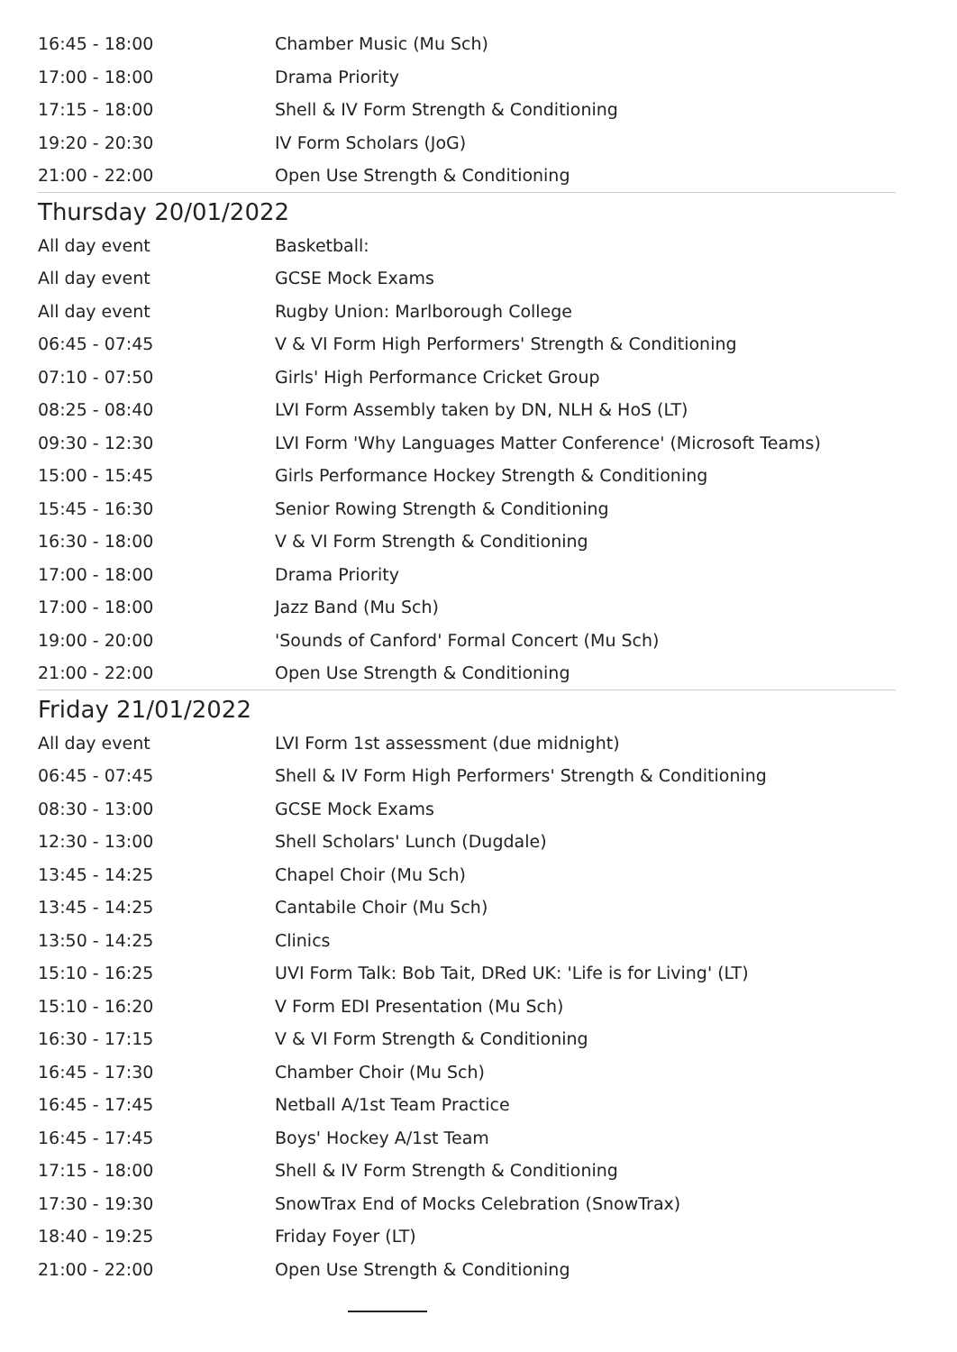| 16:45 - 18:00 | Chamber Music (Mu Sch) |
| 17:00 - 18:00 | Drama Priority |
| 17:15 - 18:00 | Shell & IV Form Strength & Conditioning |
| 19:20 - 20:30 | IV Form Scholars (JoG) |
| 21:00 - 22:00 | Open Use Strength & Conditioning |
Thursday 20/01/2022
| All day event | Basketball: |
| All day event | GCSE Mock Exams |
| All day event | Rugby Union: Marlborough College |
| 06:45 - 07:45 | V & VI Form High Performers' Strength & Conditioning |
| 07:10 - 07:50 | Girls' High Performance Cricket Group |
| 08:25 - 08:40 | LVI Form Assembly taken by DN, NLH & HoS (LT) |
| 09:30 - 12:30 | LVI Form 'Why Languages Matter Conference' (Microsoft Teams) |
| 15:00 - 15:45 | Girls Performance Hockey Strength & Conditioning |
| 15:45 - 16:30 | Senior Rowing Strength & Conditioning |
| 16:30 - 18:00 | V & VI Form Strength & Conditioning |
| 17:00 - 18:00 | Drama Priority |
| 17:00 - 18:00 | Jazz Band (Mu Sch) |
| 19:00 - 20:00 | 'Sounds of Canford' Formal Concert (Mu Sch) |
| 21:00 - 22:00 | Open Use Strength & Conditioning |
Friday 21/01/2022
| All day event | LVI Form 1st assessment (due midnight) |
| 06:45 - 07:45 | Shell & IV Form High Performers' Strength & Conditioning |
| 08:30 - 13:00 | GCSE Mock Exams |
| 12:30 - 13:00 | Shell Scholars' Lunch (Dugdale) |
| 13:45 - 14:25 | Chapel Choir (Mu Sch) |
| 13:45 - 14:25 | Cantabile Choir (Mu Sch) |
| 13:50 - 14:25 | Clinics |
| 15:10 - 16:25 | UVI Form Talk: Bob Tait, DRed UK: 'Life is for Living' (LT) |
| 15:10 - 16:20 | V Form EDI Presentation (Mu Sch) |
| 16:30 - 17:15 | V & VI Form Strength & Conditioning |
| 16:45 - 17:30 | Chamber Choir (Mu Sch) |
| 16:45 - 17:45 | Netball A/1st Team Practice |
| 16:45 - 17:45 | Boys' Hockey A/1st Team |
| 17:15 - 18:00 | Shell & IV Form Strength & Conditioning |
| 17:30 - 19:30 | SnowTrax End of Mocks Celebration (SnowTrax) |
| 18:40 - 19:25 | Friday Foyer (LT) |
| 21:00 - 22:00 | Open Use Strength & Conditioning |